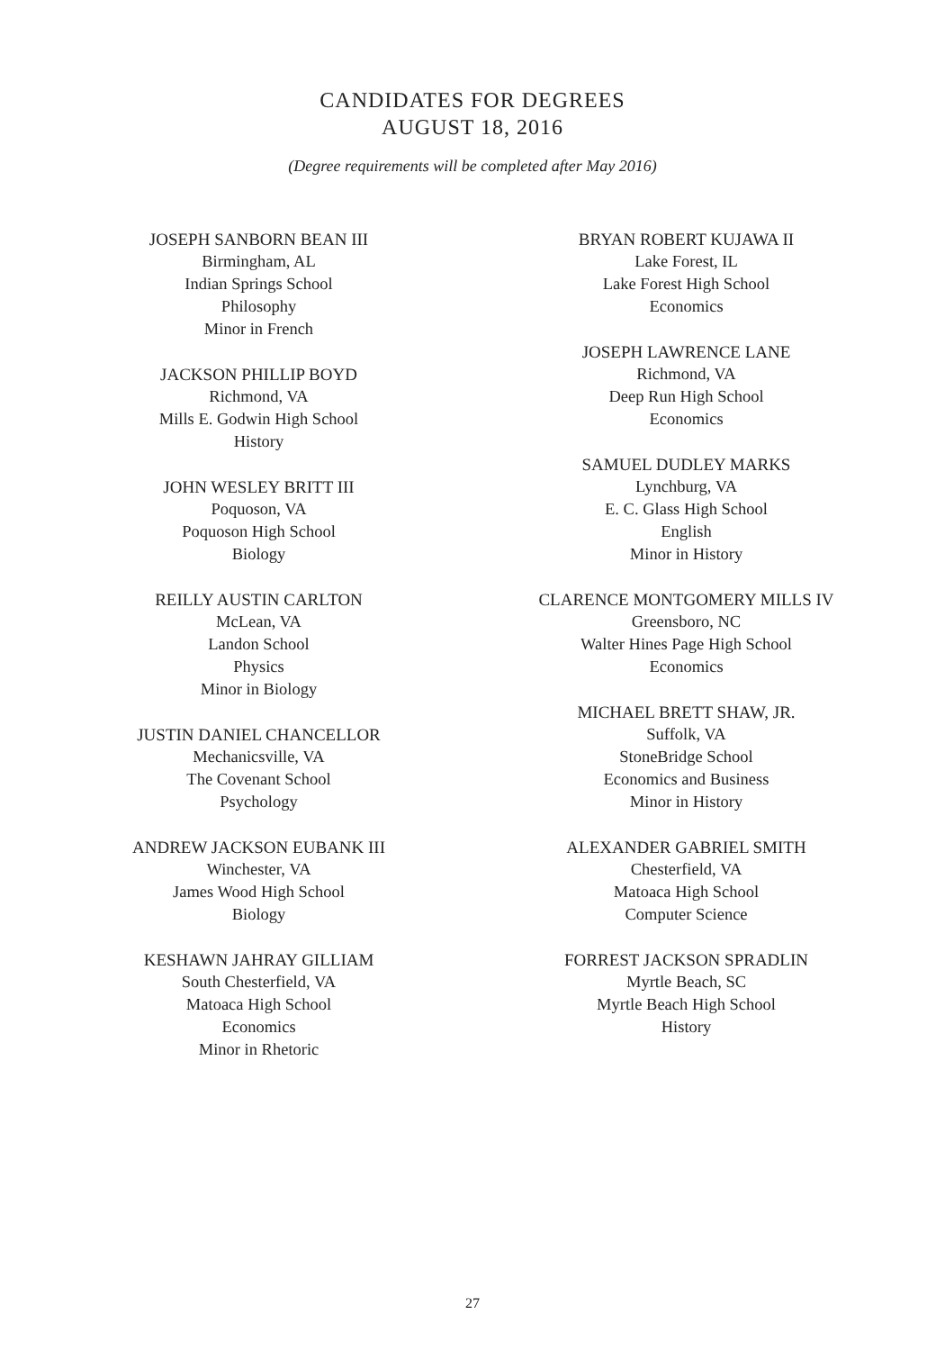CANDIDATES FOR DEGREES
AUGUST 18, 2016
(Degree requirements will be completed after May 2016)
JOSEPH SANBORN BEAN III
Birmingham, AL
Indian Springs School
Philosophy
Minor in French
JACKSON PHILLIP BOYD
Richmond, VA
Mills E. Godwin High School
History
JOHN WESLEY BRITT III
Poquoson, VA
Poquoson High School
Biology
REILLY AUSTIN CARLTON
McLean, VA
Landon School
Physics
Minor in Biology
JUSTIN DANIEL CHANCELLOR
Mechanicsville, VA
The Covenant School
Psychology
ANDREW JACKSON EUBANK III
Winchester, VA
James Wood High School
Biology
KESHAWN JAHRAY GILLIAM
South Chesterfield, VA
Matoaca High School
Economics
Minor in Rhetoric
BRYAN ROBERT KUJAWA II
Lake Forest, IL
Lake Forest High School
Economics
JOSEPH LAWRENCE LANE
Richmond, VA
Deep Run High School
Economics
SAMUEL DUDLEY MARKS
Lynchburg, VA
E. C. Glass High School
English
Minor in History
CLARENCE MONTGOMERY MILLS IV
Greensboro, NC
Walter Hines Page High School
Economics
MICHAEL BRETT SHAW, JR.
Suffolk, VA
StoneBridge School
Economics and Business
Minor in History
ALEXANDER GABRIEL SMITH
Chesterfield, VA
Matoaca High School
Computer Science
FORREST JACKSON SPRADLIN
Myrtle Beach, SC
Myrtle Beach High School
History
27